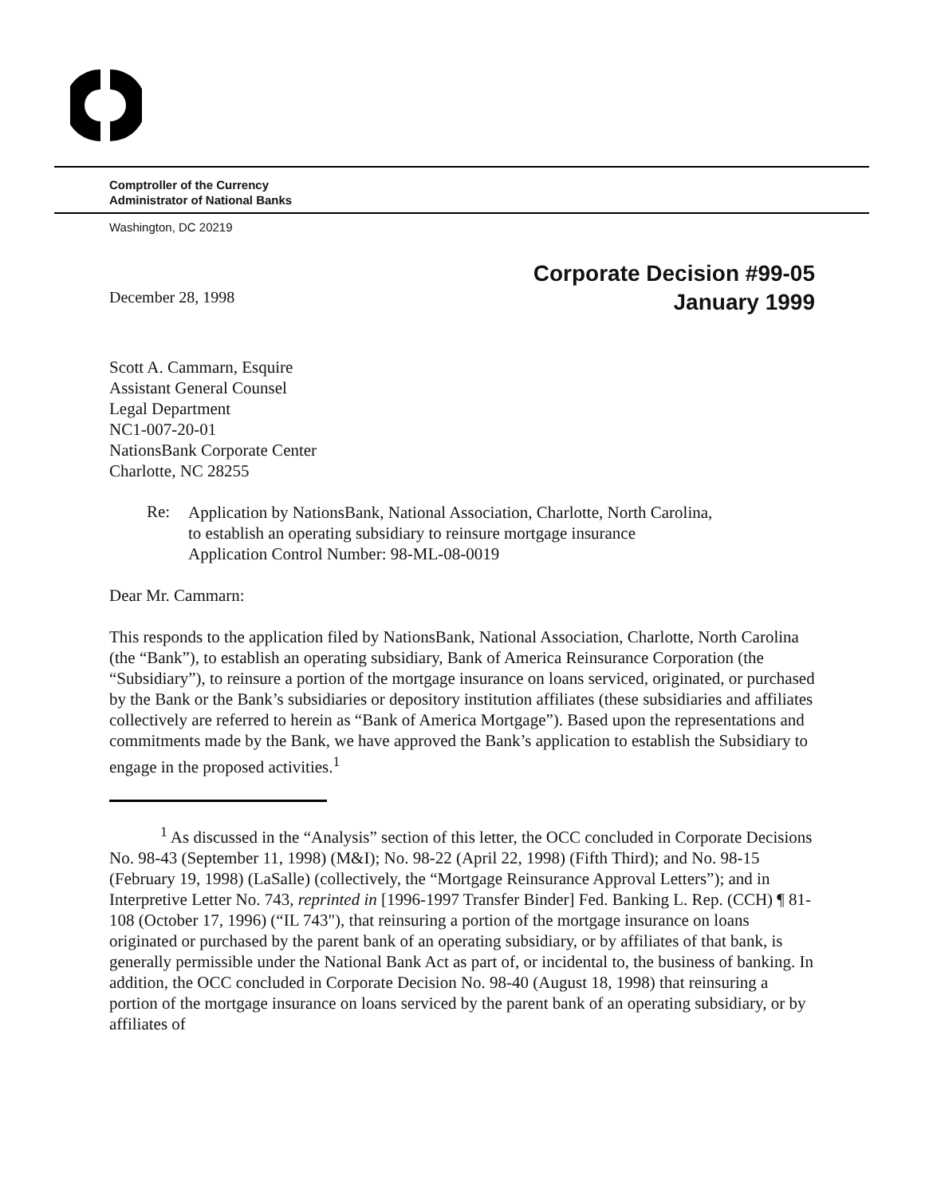Comptroller of the Currency
Administrator of National Banks
Washington, DC 20219
December 28, 1998
Corporate Decision #99-05
January 1999
Scott A. Cammarn, Esquire
Assistant General Counsel
Legal Department
NC1-007-20-01
NationsBank Corporate Center
Charlotte, NC 28255
Re:
Application by NationsBank, National Association, Charlotte, North Carolina,
to establish an operating subsidiary to reinsure mortgage insurance
Application Control Number: 98-ML-08-0019
Dear Mr. Cammarn:
This responds to the application filed by NationsBank, National Association, Charlotte, North Carolina (the “Bank”), to establish an operating subsidiary, Bank of America Reinsurance Corporation (the “Subsidiary”), to reinsure a portion of the mortgage insurance on loans serviced, originated, or purchased by the Bank or the Bank’s subsidiaries or depository institution affiliates (these subsidiaries and affiliates collectively are referred to herein as “Bank of America Mortgage”). Based upon the representations and commitments made by the Bank, we have approved the Bank’s application to establish the Subsidiary to engage in the proposed activities.<sup>1</sup>
<sup>1</sup> As discussed in the “Analysis” section of this letter, the OCC concluded in Corporate Decisions No. 98-43 (September 11, 1998) (M&I); No. 98-22 (April 22, 1998) (Fifth Third); and No. 98-15 (February 19, 1998) (LaSalle) (collectively, the “Mortgage Reinsurance Approval Letters”); and in Interpretive Letter No. 743, reprinted in [1996-1997 Transfer Binder] Fed. Banking L. Rep. (CCH) ¶ 81-108 (October 17, 1996) (“IL 743"), that reinsuring a portion of the mortgage insurance on loans originated or purchased by the parent bank of an operating subsidiary, or by affiliates of that bank, is generally permissible under the National Bank Act as part of, or incidental to, the business of banking. In addition, the OCC concluded in Corporate Decision No. 98-40 (August 18, 1998) that reinsuring a portion of the mortgage insurance on loans serviced by the parent bank of an operating subsidiary, or by affiliates of